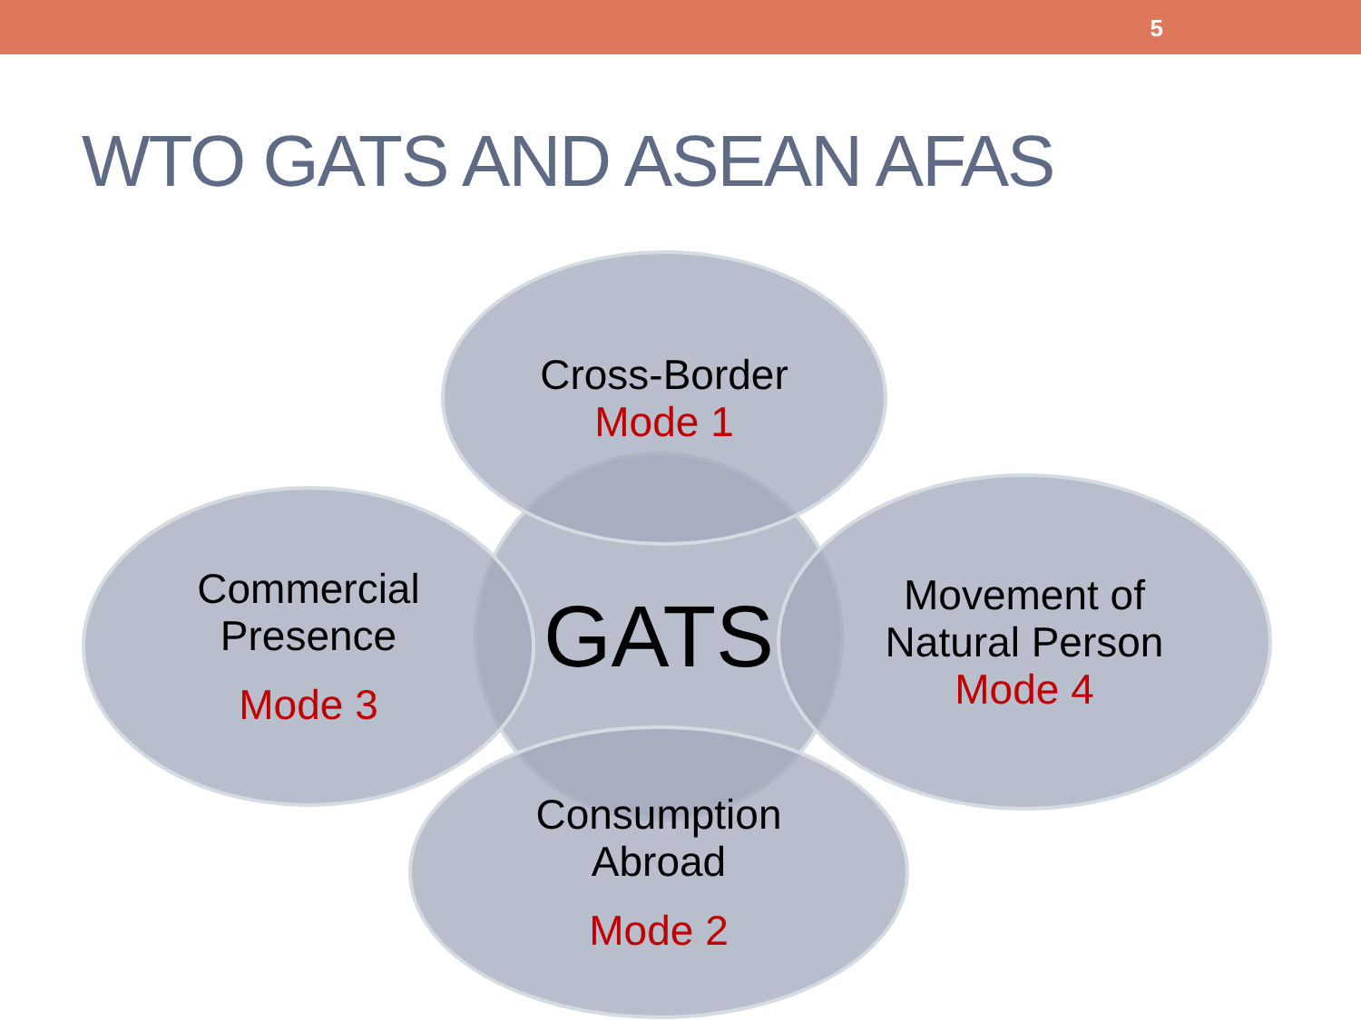5
WTO GATS AND ASEAN AFAS
GATS
Cross-Border
Mode 1
Commercial
Presence
Mode 3
Movement of
Natural Person
Mode 4
Consumption
Abroad
Mode 2